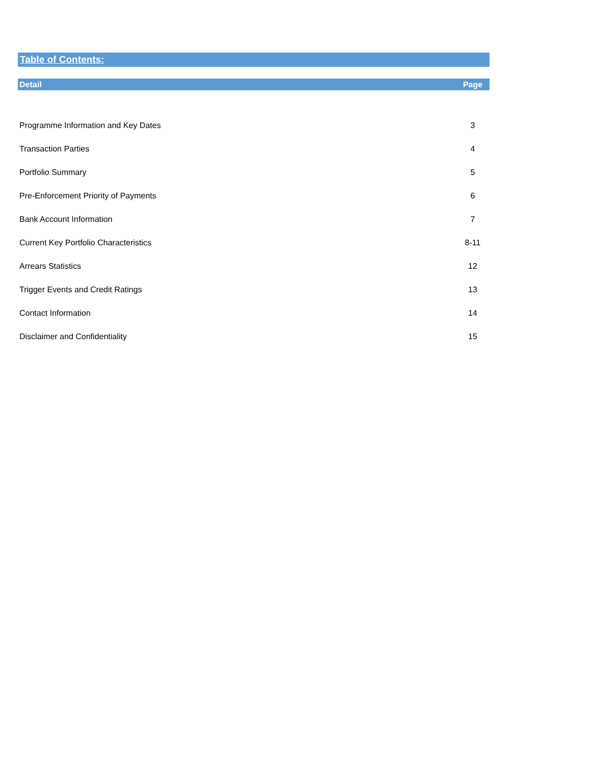Table of Contents:
| Detail | Page |
| --- | --- |
| Programme Information and Key Dates | 3 |
| Transaction Parties | 4 |
| Portfolio Summary | 5 |
| Pre-Enforcement Priority of Payments | 6 |
| Bank Account Information | 7 |
| Current Key Portfolio Characteristics | 8-11 |
| Arrears Statistics | 12 |
| Trigger Events and Credit Ratings | 13 |
| Contact Information | 14 |
| Disclaimer and Confidentiality | 15 |